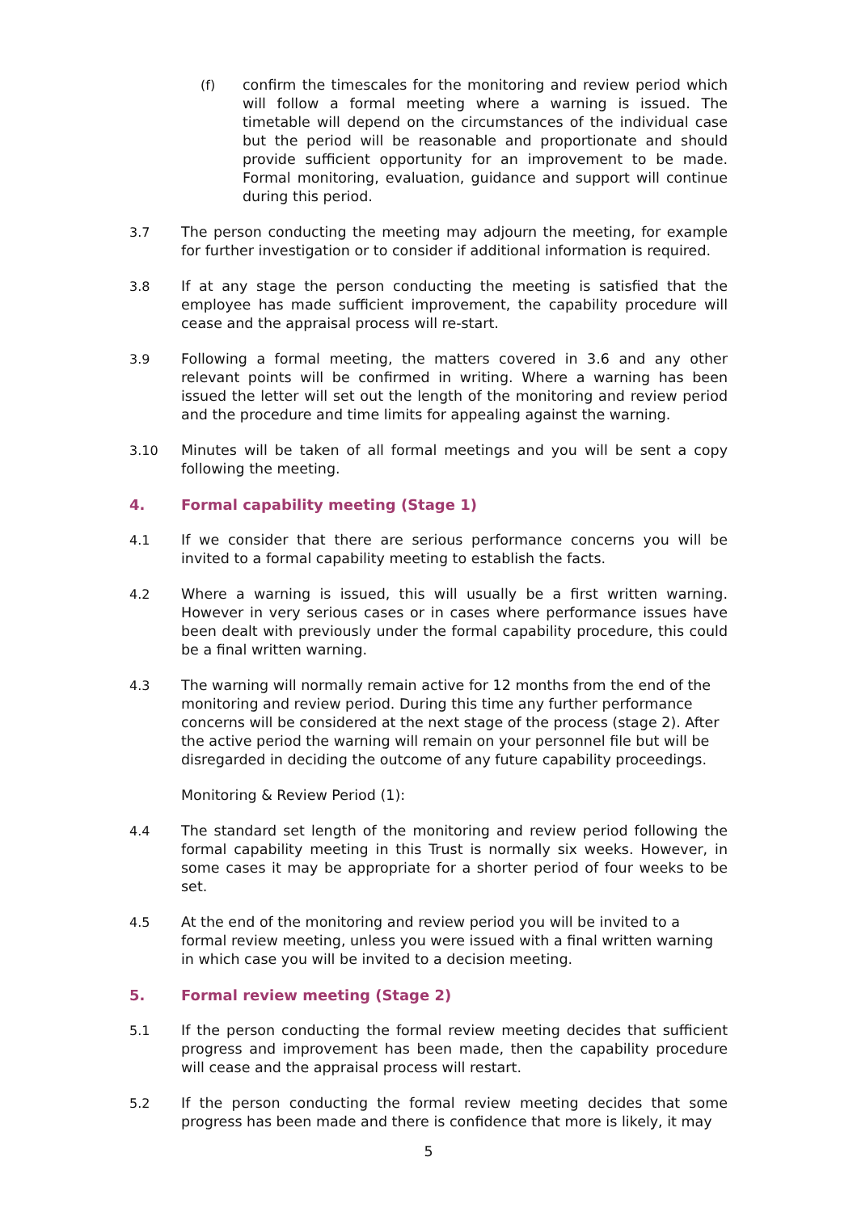(f) confirm the timescales for the monitoring and review period which will follow a formal meeting where a warning is issued. The timetable will depend on the circumstances of the individual case but the period will be reasonable and proportionate and should provide sufficient opportunity for an improvement to be made. Formal monitoring, evaluation, guidance and support will continue during this period.
3.7 The person conducting the meeting may adjourn the meeting, for example for further investigation or to consider if additional information is required.
3.8 If at any stage the person conducting the meeting is satisfied that the employee has made sufficient improvement, the capability procedure will cease and the appraisal process will re-start.
3.9 Following a formal meeting, the matters covered in 3.6 and any other relevant points will be confirmed in writing. Where a warning has been issued the letter will set out the length of the monitoring and review period and the procedure and time limits for appealing against the warning.
3.10 Minutes will be taken of all formal meetings and you will be sent a copy following the meeting.
4. Formal capability meeting (Stage 1)
4.1 If we consider that there are serious performance concerns you will be invited to a formal capability meeting to establish the facts.
4.2 Where a warning is issued, this will usually be a first written warning. However in very serious cases or in cases where performance issues have been dealt with previously under the formal capability procedure, this could be a final written warning.
4.3 The warning will normally remain active for 12 months from the end of the monitoring and review period. During this time any further performance concerns will be considered at the next stage of the process (stage 2). After the active period the warning will remain on your personnel file but will be disregarded in deciding the outcome of any future capability proceedings.
Monitoring & Review Period (1):
4.4 The standard set length of the monitoring and review period following the formal capability meeting in this Trust is normally six weeks. However, in some cases it may be appropriate for a shorter period of four weeks to be set.
4.5 At the end of the monitoring and review period you will be invited to a formal review meeting, unless you were issued with a final written warning in which case you will be invited to a decision meeting.
5. Formal review meeting (Stage 2)
5.1 If the person conducting the formal review meeting decides that sufficient progress and improvement has been made, then the capability procedure will cease and the appraisal process will restart.
5.2 If the person conducting the formal review meeting decides that some progress has been made and there is confidence that more is likely, it may
5